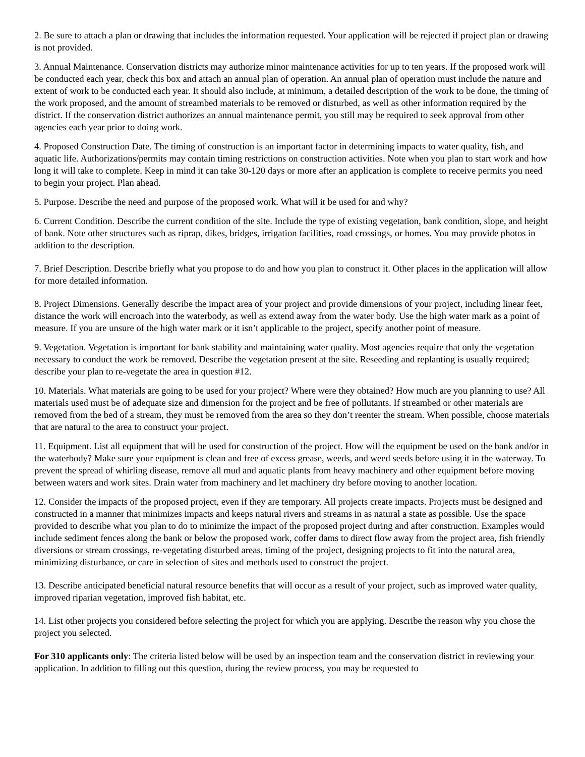2. Be sure to attach a plan or drawing that includes the information requested. Your application will be rejected if project plan or drawing is not provided.
3. Annual Maintenance. Conservation districts may authorize minor maintenance activities for up to ten years. If the proposed work will be conducted each year, check this box and attach an annual plan of operation. An annual plan of operation must include the nature and extent of work to be conducted each year. It should also include, at minimum, a detailed description of the work to be done, the timing of the work proposed, and the amount of streambed materials to be removed or disturbed, as well as other information required by the district. If the conservation district authorizes an annual maintenance permit, you still may be required to seek approval from other agencies each year prior to doing work.
4. Proposed Construction Date. The timing of construction is an important factor in determining impacts to water quality, fish, and aquatic life. Authorizations/permits may contain timing restrictions on construction activities. Note when you plan to start work and how long it will take to complete. Keep in mind it can take 30-120 days or more after an application is complete to receive permits you need to begin your project. Plan ahead.
5. Purpose. Describe the need and purpose of the proposed work. What will it be used for and why?
6. Current Condition. Describe the current condition of the site. Include the type of existing vegetation, bank condition, slope, and height of bank. Note other structures such as riprap, dikes, bridges, irrigation facilities, road crossings, or homes. You may provide photos in addition to the description.
7. Brief Description. Describe briefly what you propose to do and how you plan to construct it. Other places in the application will allow for more detailed information.
8. Project Dimensions. Generally describe the impact area of your project and provide dimensions of your project, including linear feet, distance the work will encroach into the waterbody, as well as extend away from the water body. Use the high water mark as a point of measure. If you are unsure of the high water mark or it isn’t applicable to the project, specify another point of measure.
9. Vegetation. Vegetation is important for bank stability and maintaining water quality. Most agencies require that only the vegetation necessary to conduct the work be removed. Describe the vegetation present at the site. Reseeding and replanting is usually required; describe your plan to re-vegetate the area in question #12.
10. Materials. What materials are going to be used for your project? Where were they obtained? How much are you planning to use? All materials used must be of adequate size and dimension for the project and be free of pollutants. If streambed or other materials are removed from the bed of a stream, they must be removed from the area so they don’t reenter the stream. When possible, choose materials that are natural to the area to construct your project.
11. Equipment. List all equipment that will be used for construction of the project. How will the equipment be used on the bank and/or in the waterbody? Make sure your equipment is clean and free of excess grease, weeds, and weed seeds before using it in the waterway. To prevent the spread of whirling disease, remove all mud and aquatic plants from heavy machinery and other equipment before moving between waters and work sites. Drain water from machinery and let machinery dry before moving to another location.
12. Consider the impacts of the proposed project, even if they are temporary. All projects create impacts. Projects must be designed and constructed in a manner that minimizes impacts and keeps natural rivers and streams in as natural a state as possible. Use the space provided to describe what you plan to do to minimize the impact of the proposed project during and after construction. Examples would include sediment fences along the bank or below the proposed work, coffer dams to direct flow away from the project area, fish friendly diversions or stream crossings, re-vegetating disturbed areas, timing of the project, designing projects to fit into the natural area, minimizing disturbance, or care in selection of sites and methods used to construct the project.
13. Describe anticipated beneficial natural resource benefits that will occur as a result of your project, such as improved water quality, improved riparian vegetation, improved fish habitat, etc.
14. List other projects you considered before selecting the project for which you are applying. Describe the reason why you chose the project you selected.
For 310 applicants only: The criteria listed below will be used by an inspection team and the conservation district in reviewing your application. In addition to filling out this question, during the review process, you may be requested to